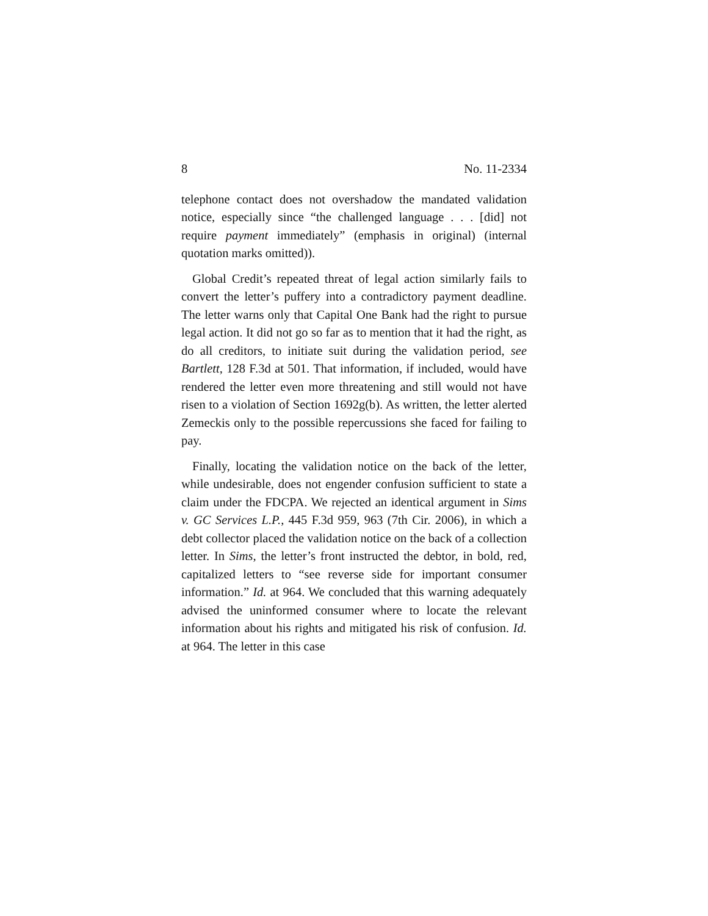8 No. 11-2334
telephone contact does not overshadow the mandated validation notice, especially since “the challenged language . . . [did] not require payment immedi­ately” (emphasis in original) (internal quotation marks omitted)).
Global Credit’s repeated threat of legal action similarly fails to convert the letter’s puffery into a contra­dictory payment deadline. The letter warns only that Capital One Bank had the right to pursue legal action. It did not go so far as to mention that it had the right, as do all creditors, to initiate suit during the validation period, see Bartlett, 128 F.3d at 501. That information, if included, would have rendered the letter even more threatening and still would not have risen to a violation of Section 1692g(b). As written, the letter alerted Zemeckis only to the possible repercussions she faced for failing to pay.
Finally, locating the validation notice on the back of the letter, while undesirable, does not engender con­fusion sufficient to state a claim under the FDCPA. We rejected an identical argument in Sims v. GC Services L.P., 445 F.3d 959, 963 (7th Cir. 2006), in which a debt collector placed the validation notice on the back of a collection letter. In Sims, the letter’s front instructed the debtor, in bold, red, capitalized letters to “see reverse side for important consumer information.” Id. at 964. We concluded that this warning adequately advised the uninformed consumer where to locate the relevant information about his rights and mitigated his risk of confusion. Id. at 964. The letter in this case